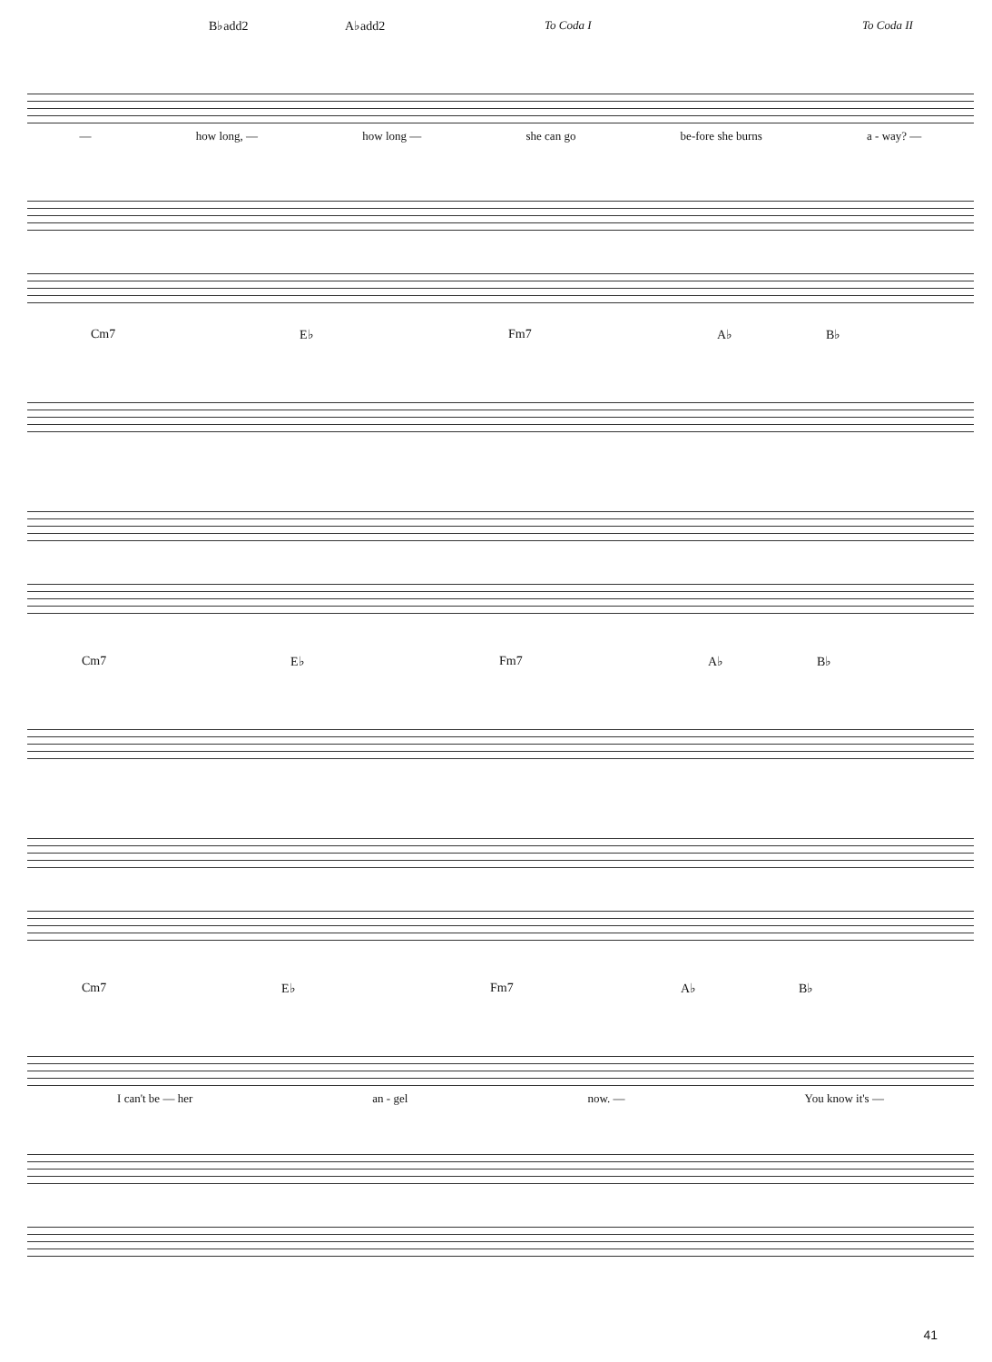B♭add2 A♭add2 To Coda I To Coda II
— how long, — how long — she can go be-fore she burns a - way? —
Cm7 E♭ Fm7 A♭ B♭
Cm7 E♭ Fm7 A♭ B♭
Cm7 E♭ Fm7 A♭ B♭
I can't be — her an - gel now. — You know it's —
41